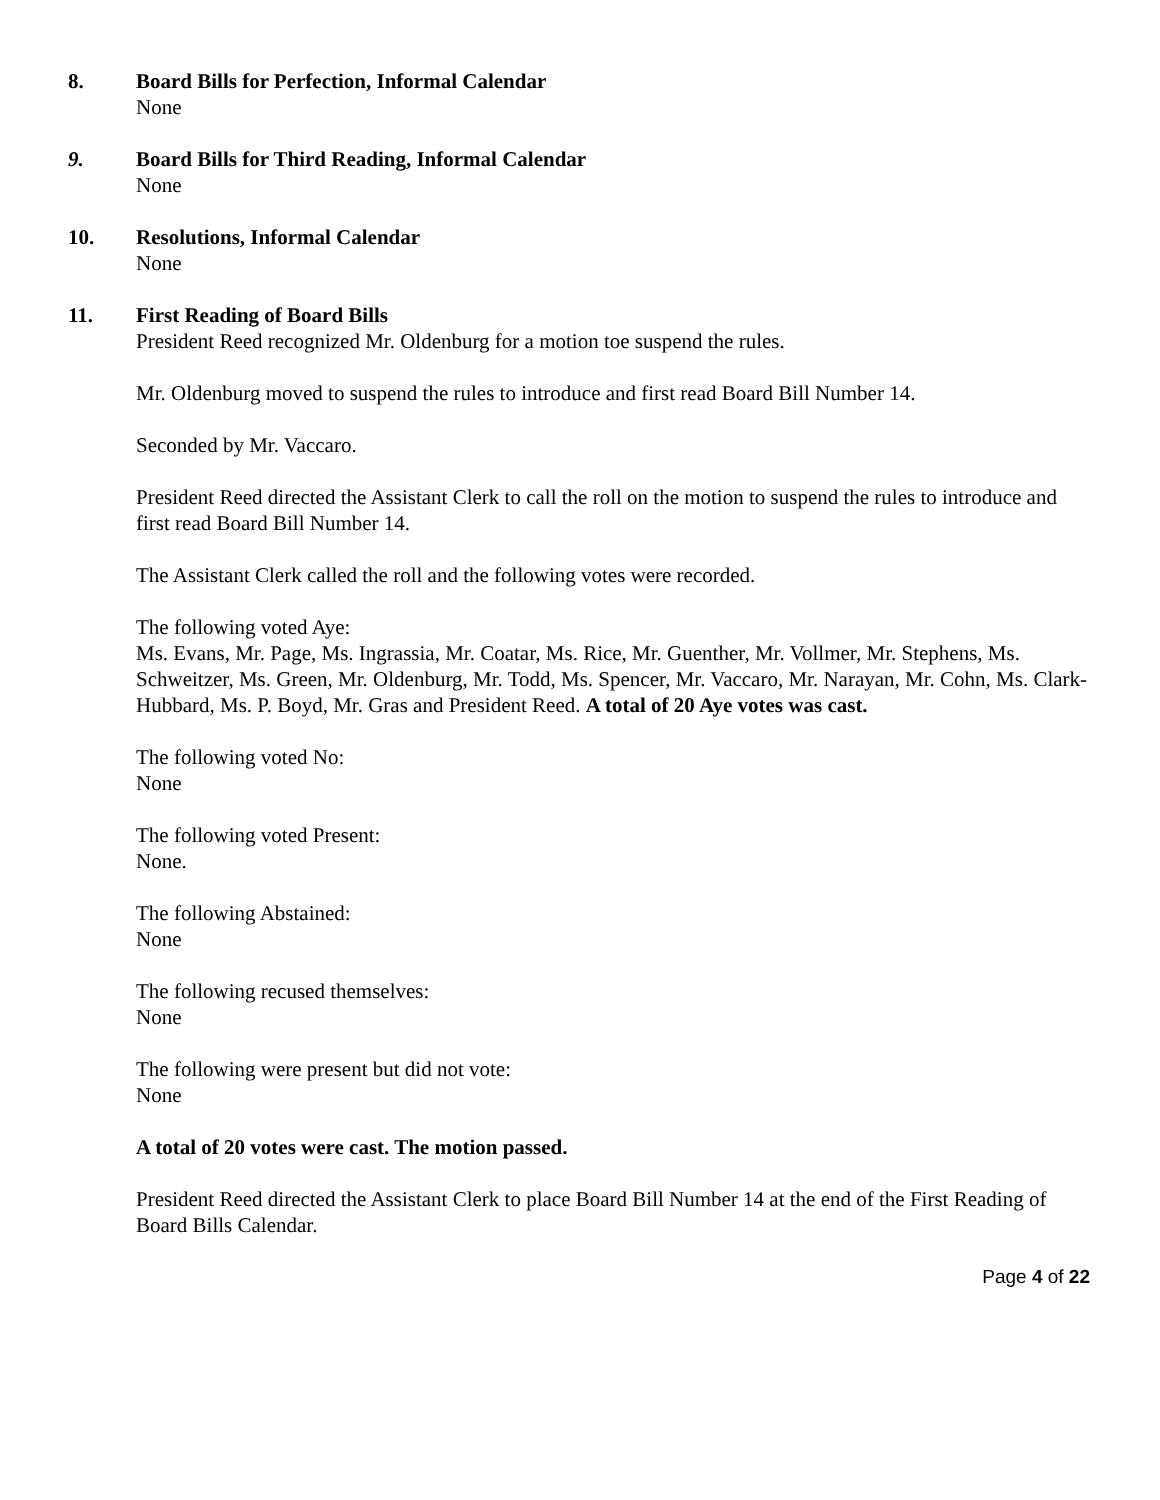8. Board Bills for Perfection, Informal Calendar
None
9. Board Bills for Third Reading, Informal Calendar
None
10. Resolutions, Informal Calendar
None
11. First Reading of Board Bills
President Reed recognized Mr. Oldenburg for a motion toe suspend the rules.
Mr. Oldenburg moved to suspend the rules to introduce and first read Board Bill Number 14.
Seconded by Mr. Vaccaro.
President Reed directed the Assistant Clerk to call the roll on the motion to suspend the rules to introduce and first read Board Bill Number 14.
The Assistant Clerk called the roll and the following votes were recorded.
The following voted Aye:
Ms. Evans, Mr. Page, Ms. Ingrassia, Mr. Coatar, Ms. Rice, Mr. Guenther, Mr. Vollmer, Mr. Stephens, Ms. Schweitzer, Ms. Green, Mr. Oldenburg, Mr. Todd, Ms. Spencer, Mr. Vaccaro, Mr. Narayan, Mr. Cohn, Ms. Clark-Hubbard, Ms. P. Boyd, Mr. Gras and President Reed. A total of 20 Aye votes was cast.
The following voted No:
None
The following voted Present:
None.
The following Abstained:
None
The following recused themselves:
None
The following were present but did not vote:
None
A total of 20 votes were cast. The motion passed.
President Reed directed the Assistant Clerk to place Board Bill Number 14 at the end of the First Reading of Board Bills Calendar.
Page 4 of 22